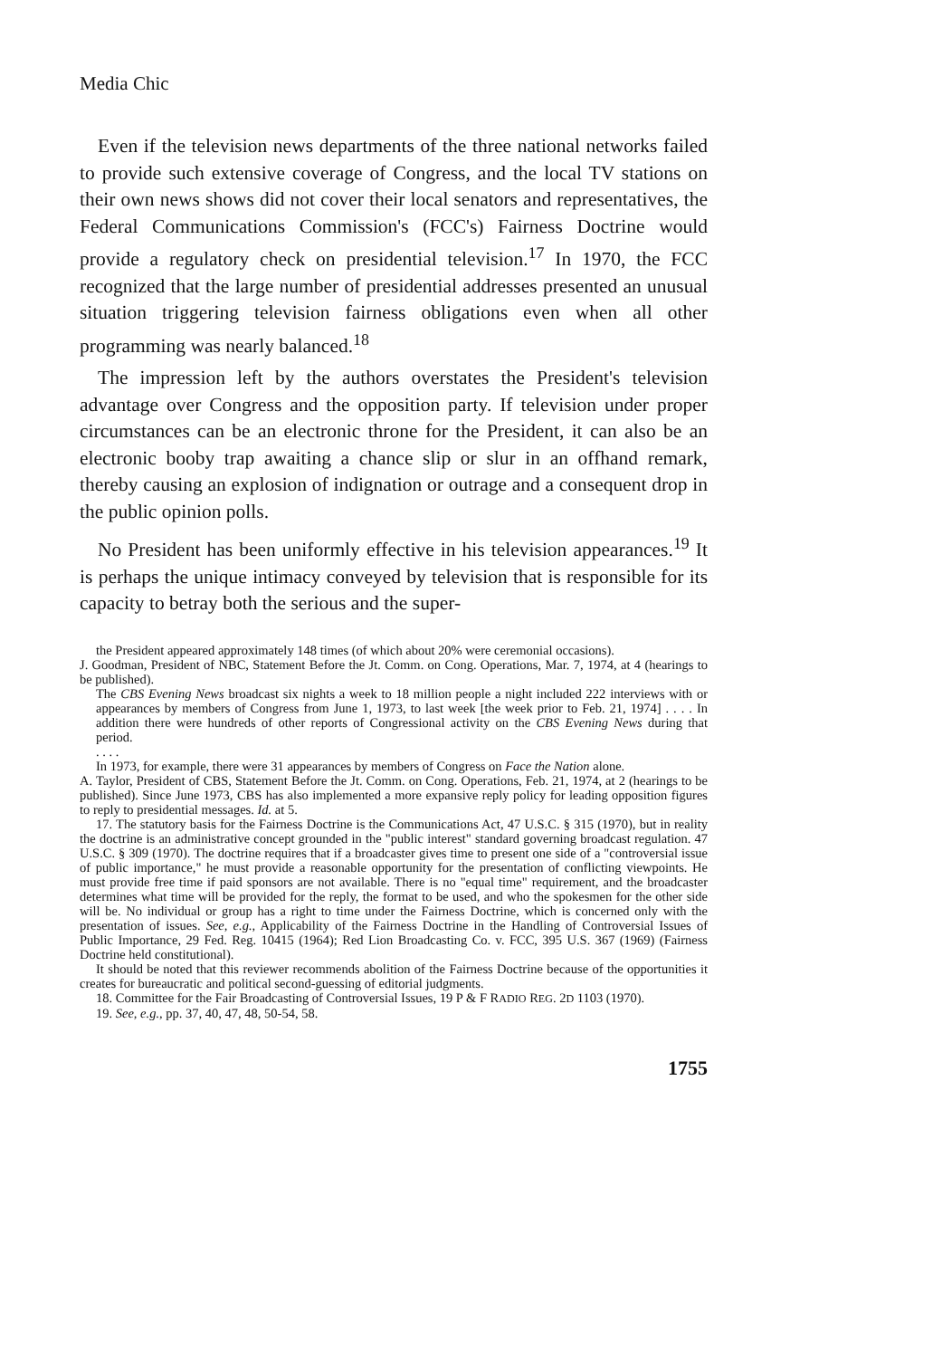Media Chic
Even if the television news departments of the three national networks failed to provide such extensive coverage of Congress, and the local TV stations on their own news shows did not cover their local senators and representatives, the Federal Communications Commission's (FCC's) Fairness Doctrine would provide a regulatory check on presidential television.<sup>17</sup> In 1970, the FCC recognized that the large number of presidential addresses presented an unusual situation triggering television fairness obligations even when all other programming was nearly balanced.<sup>18</sup>
The impression left by the authors overstates the President's television advantage over Congress and the opposition party. If television under proper circumstances can be an electronic throne for the President, it can also be an electronic booby trap awaiting a chance slip or slur in an offhand remark, thereby causing an explosion of indignation or outrage and a consequent drop in the public opinion polls.
No President has been uniformly effective in his television appearances.<sup>19</sup> It is perhaps the unique intimacy conveyed by television that is responsible for its capacity to betray both the serious and the super-
the President appeared approximately 148 times (of which about 20% were ceremonial occasions).
J. Goodman, President of NBC, Statement Before the Jt. Comm. on Cong. Operations, Mar. 7, 1974, at 4 (hearings to be published).
The CBS Evening News broadcast six nights a week to 18 million people a night included 222 interviews with or appearances by members of Congress from June 1, 1973, to last week [the week prior to Feb. 21, 1974] . . . . In addition there were hundreds of other reports of Congressional activity on the CBS Evening News during that period.
. . . .
In 1973, for example, there were 31 appearances by members of Congress on Face the Nation alone.
A. Taylor, President of CBS, Statement Before the Jt. Comm. on Cong. Operations, Feb. 21, 1974, at 2 (hearings to be published). Since June 1973, CBS has also implemented a more expansive reply policy for leading opposition figures to reply to presidential messages. Id. at 5.
17. The statutory basis for the Fairness Doctrine is the Communications Act, 47 U.S.C. § 315 (1970), but in reality the doctrine is an administrative concept grounded in the "public interest" standard governing broadcast regulation. 47 U.S.C. § 309 (1970). The doctrine requires that if a broadcaster gives time to present one side of a "controversial issue of public importance," he must provide a reasonable opportunity for the presentation of conflicting viewpoints. He must provide free time if paid sponsors are not available. There is no "equal time" requirement, and the broadcaster determines what time will be provided for the reply, the format to be used, and who the spokesmen for the other side will be. No individual or group has a right to time under the Fairness Doctrine, which is concerned only with the presentation of issues. See, e.g., Applicability of the Fairness Doctrine in the Handling of Controversial Issues of Public Importance, 29 Fed. Reg. 10415 (1964); Red Lion Broadcasting Co. v. FCC, 395 U.S. 367 (1969) (Fairness Doctrine held constitutional).
It should be noted that this reviewer recommends abolition of the Fairness Doctrine because of the opportunities it creates for bureaucratic and political second-guessing of editorial judgments.
18. Committee for the Fair Broadcasting of Controversial Issues, 19 P & F RADIO REG. 2D 1103 (1970).
19. See, e.g., pp. 37, 40, 47, 48, 50-54, 58.
1755